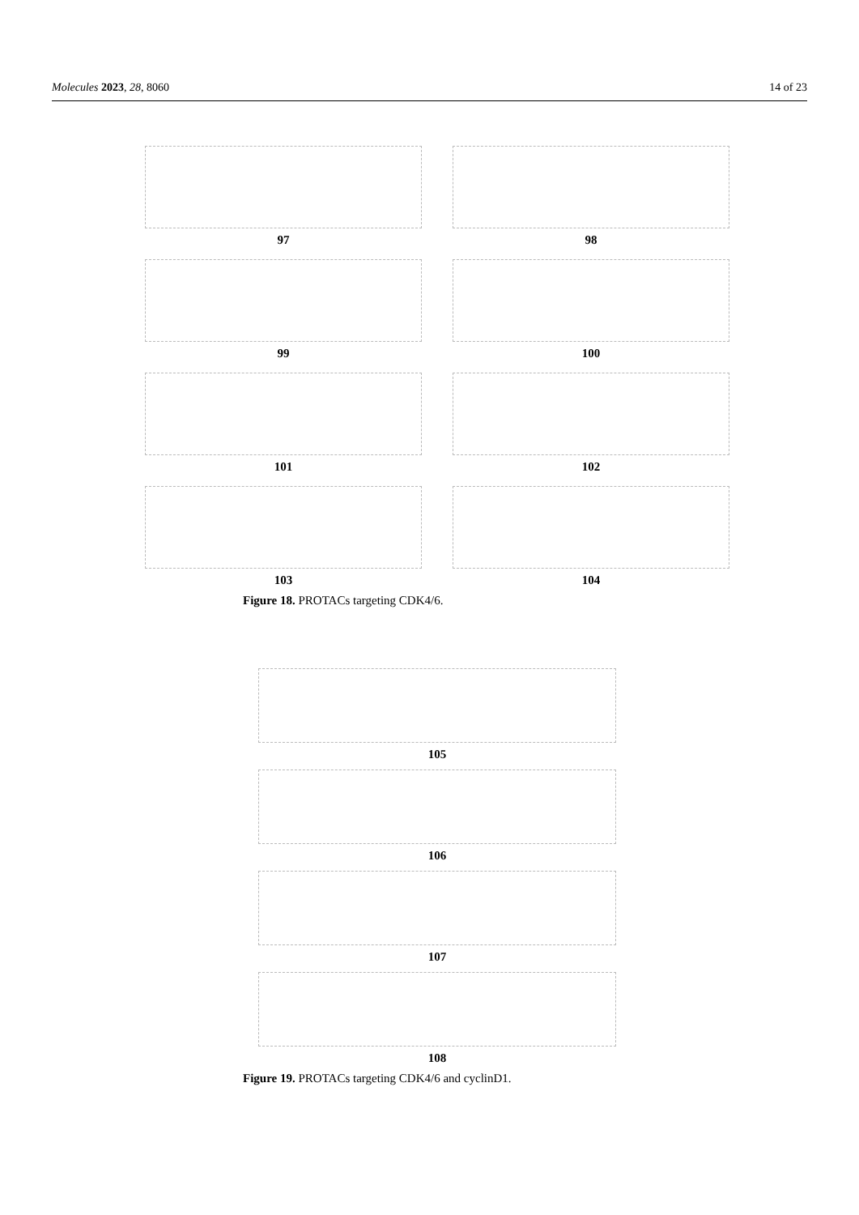Molecules 2023, 28, 8060 14 of 23
97
98
99
100
101
102
103
104
Figure 18. PROTACs targeting CDK4/6.
105
106
107
108
Figure 19. PROTACs targeting CDK4/6 and cyclinD1.